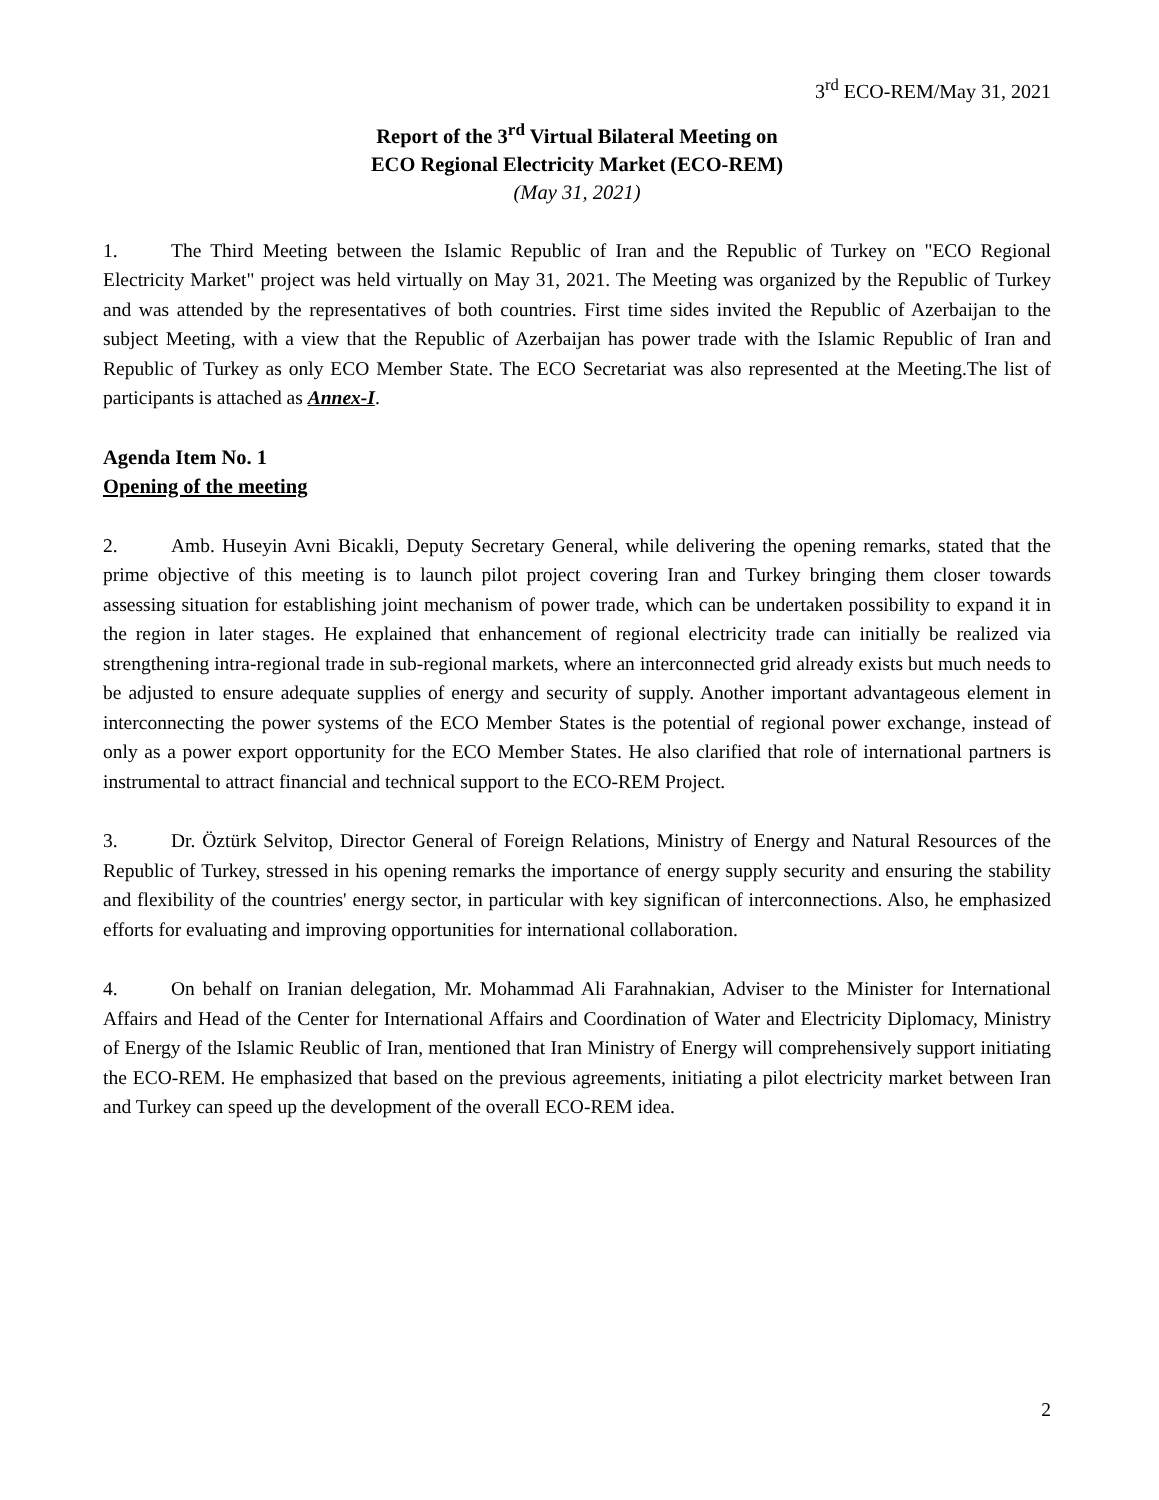3<sup>rd</sup> ECO-REM/May 31, 2021
Report of the 3<sup>rd</sup> Virtual Bilateral Meeting on
ECO Regional Electricity Market (ECO-REM)
(May 31, 2021)
1. The Third Meeting between the Islamic Republic of Iran and the Republic of Turkey on "ECO Regional Electricity Market" project was held virtually on May 31, 2021. The Meeting was organized by the Republic of Turkey and was attended by the representatives of both countries. First time sides invited the Republic of Azerbaijan to the subject Meeting, with a view that the Republic of Azerbaijan has power trade with the Islamic Republic of Iran and Republic of Turkey as only ECO Member State. The ECO Secretariat was also represented at the Meeting.The list of participants is attached as Annex-I.
Agenda Item No. 1
Opening of the meeting
2. Amb. Huseyin Avni Bicakli, Deputy Secretary General, while delivering the opening remarks, stated that the prime objective of this meeting is to launch pilot project covering Iran and Turkey bringing them closer towards assessing situation for establishing joint mechanism of power trade, which can be undertaken possibility to expand it in the region in later stages. He explained that enhancement of regional electricity trade can initially be realized via strengthening intra-regional trade in sub-regional markets, where an interconnected grid already exists but much needs to be adjusted to ensure adequate supplies of energy and security of supply. Another important advantageous element in interconnecting the power systems of the ECO Member States is the potential of regional power exchange, instead of only as a power export opportunity for the ECO Member States. He also clarified that role of international partners is instrumental to attract financial and technical support to the ECO-REM Project.
3. Dr. Öztürk Selvitop, Director General of Foreign Relations, Ministry of Energy and Natural Resources of the Republic of Turkey, stressed in his opening remarks the importance of energy supply security and ensuring the stability and flexibility of the countries' energy sector, in particular with key significan of interconnections. Also, he emphasized efforts for evaluating and improving opportunities for international collaboration.
4. On behalf on Iranian delegation, Mr. Mohammad Ali Farahnakian, Adviser to the Minister for International Affairs and Head of the Center for International Affairs and Coordination of Water and Electricity Diplomacy, Ministry of Energy of the Islamic Reublic of Iran, mentioned that Iran Ministry of Energy will comprehensively support initiating the ECO-REM. He emphasized that based on the previous agreements, initiating a pilot electricity market between Iran and Turkey can speed up the development of the overall ECO-REM idea.
2